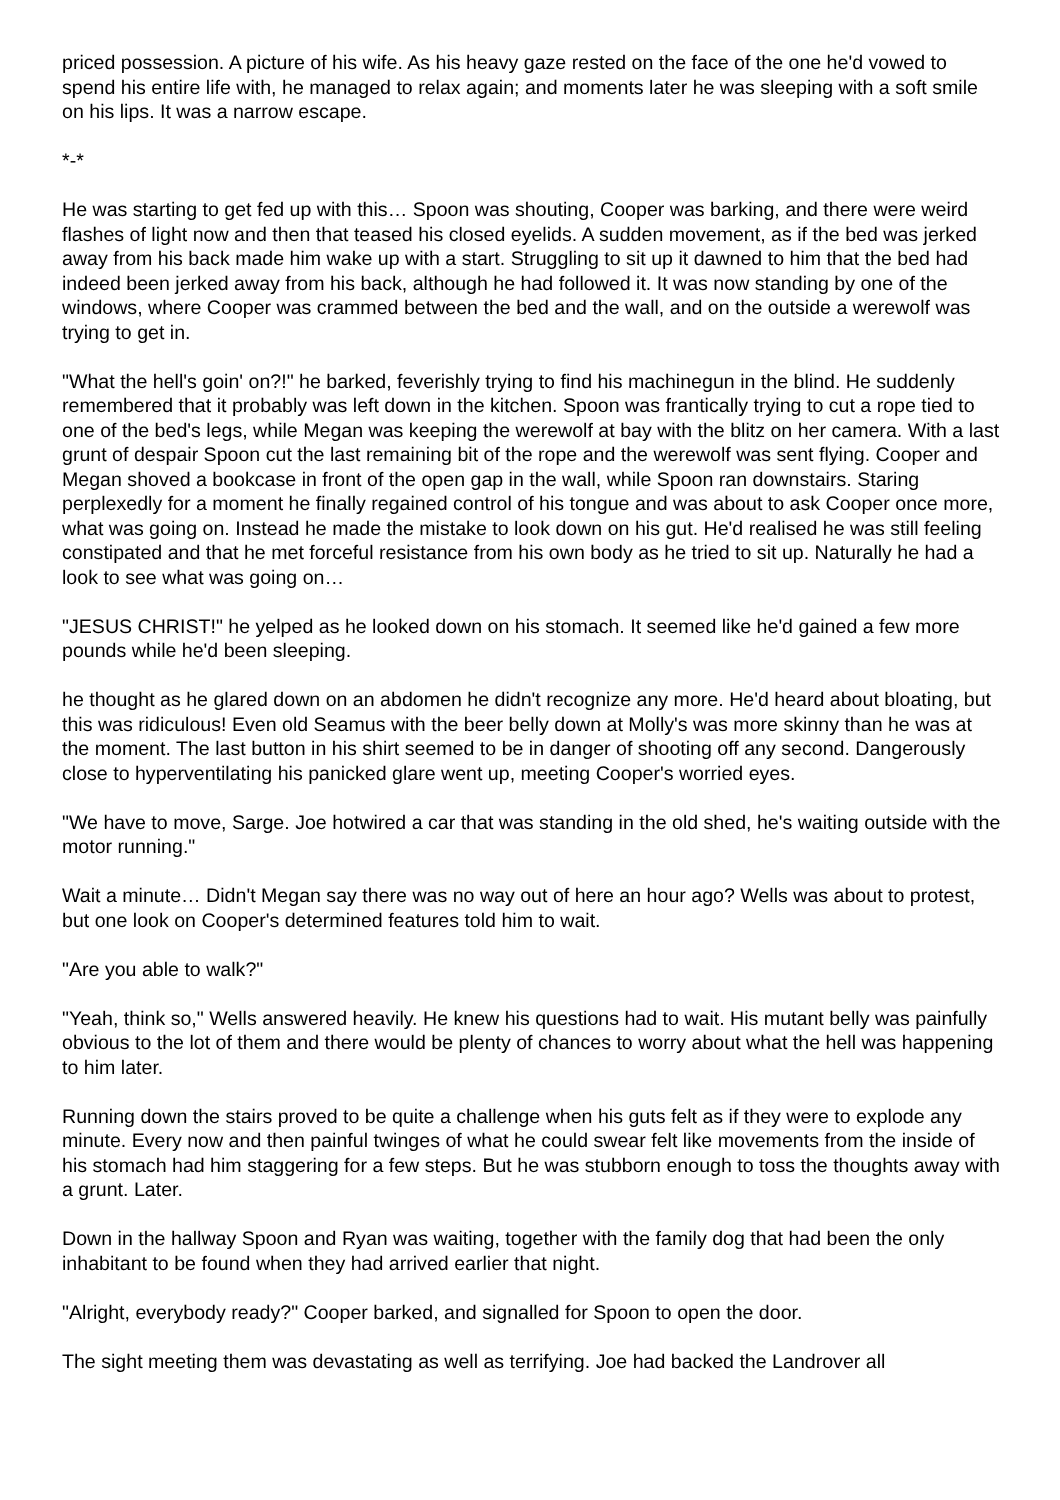priced possession. A picture of his wife. As his heavy gaze rested on the face of the one he'd vowed to spend his entire life with, he managed to relax again; and moments later he was sleeping with a soft smile on his lips. It was a narrow escape.
*-*
He was starting to get fed up with this… Spoon was shouting, Cooper was barking, and there were weird flashes of light now and then that teased his closed eyelids. A sudden movement, as if the bed was jerked away from his back made him wake up with a start. Struggling to sit up it dawned to him that the bed had indeed been jerked away from his back, although he had followed it. It was now standing by one of the windows, where Cooper was crammed between the bed and the wall, and on the outside a werewolf was trying to get in.
"What the hell's goin' on?!" he barked, feverishly trying to find his machinegun in the blind. He suddenly remembered that it probably was left down in the kitchen. Spoon was frantically trying to cut a rope tied to one of the bed's legs, while Megan was keeping the werewolf at bay with the blitz on her camera. With a last grunt of despair Spoon cut the last remaining bit of the rope and the werewolf was sent flying. Cooper and Megan shoved a bookcase in front of the open gap in the wall, while Spoon ran downstairs. Staring perplexedly for a moment he finally regained control of his tongue and was about to ask Cooper once more, what was going on. Instead he made the mistake to look down on his gut. He'd realised he was still feeling constipated and that he met forceful resistance from his own body as he tried to sit up. Naturally he had a look to see what was going on…
"JESUS CHRIST!" he yelped as he looked down on his stomach. It seemed like he'd gained a few more pounds while he'd been sleeping.
he thought as he glared down on an abdomen he didn't recognize any more. He'd heard about bloating, but this was ridiculous! Even old Seamus with the beer belly down at Molly's was more skinny than he was at the moment. The last button in his shirt seemed to be in danger of shooting off any second. Dangerously close to hyperventilating his panicked glare went up, meeting Cooper's worried eyes.
"We have to move, Sarge. Joe hotwired a car that was standing in the old shed, he's waiting outside with the motor running."
Wait a minute… Didn't Megan say there was no way out of here an hour ago? Wells was about to protest, but one look on Cooper's determined features told him to wait.
"Are you able to walk?"
"Yeah, think so," Wells answered heavily. He knew his questions had to wait. His mutant belly was painfully obvious to the lot of them and there would be plenty of chances to worry about what the hell was happening to him later.
Running down the stairs proved to be quite a challenge when his guts felt as if they were to explode any minute. Every now and then painful twinges of what he could swear felt like movements from the inside of his stomach had him staggering for a few steps. But he was stubborn enough to toss the thoughts away with a grunt. Later.
Down in the hallway Spoon and Ryan was waiting, together with the family dog that had been the only inhabitant to be found when they had arrived earlier that night.
"Alright, everybody ready?" Cooper barked, and signalled for Spoon to open the door.
The sight meeting them was devastating as well as terrifying. Joe had backed the Landrover all